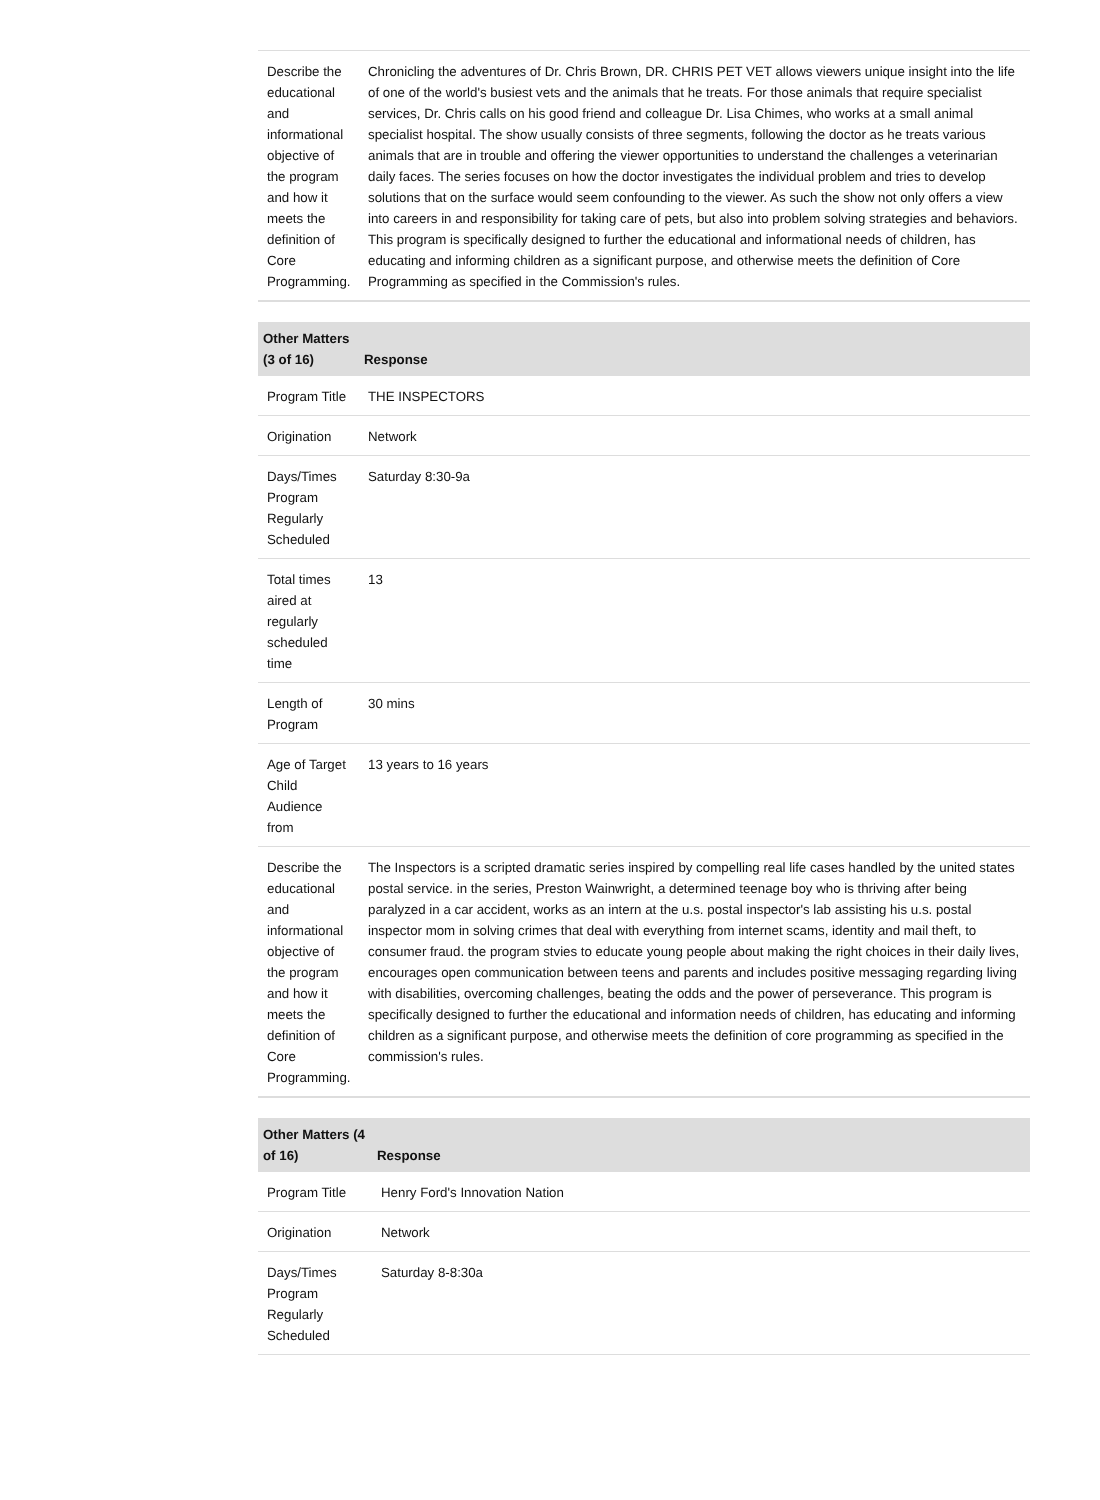| Describe the educational and informational objective of the program and how it meets the definition of Core Programming. | Chronicling the adventures of Dr. Chris Brown, DR. CHRIS PET VET allows viewers unique insight into the life of one of the world's busiest vets and the animals that he treats. For those animals that require specialist services, Dr. Chris calls on his good friend and colleague Dr. Lisa Chimes, who works at a small animal specialist hospital. The show usually consists of three segments, following the doctor as he treats various animals that are in trouble and offering the viewer opportunities to understand the challenges a veterinarian daily faces. The series focuses on how the doctor investigates the individual problem and tries to develop solutions that on the surface would seem confounding to the viewer. As such the show not only offers a view into careers in and responsibility for taking care of pets, but also into problem solving strategies and behaviors. This program is specifically designed to further the educational and informational needs of children, has educating and informing children as a significant purpose, and otherwise meets the definition of Core Programming as specified in the Commission's rules. |
| Other Matters (3 of 16) | Response |
| --- | --- |
| Program Title | THE INSPECTORS |
| Origination | Network |
| Days/Times Program Regularly Scheduled | Saturday 8:30-9a |
| Total times aired at regularly scheduled time | 13 |
| Length of Program | 30 mins |
| Age of Target Child Audience from | 13 years to 16 years |
| Describe the educational and informational objective of the program and how it meets the definition of Core Programming. | The Inspectors is a scripted dramatic series inspired by compelling real life cases handled by the united states postal service. in the series, Preston Wainwright, a determined teenage boy who is thriving after being paralyzed in a car accident, works as an intern at the u.s. postal inspector's lab assisting his u.s. postal inspector mom in solving crimes that deal with everything from internet scams, identity and mail theft, to consumer fraud. the program stvies to educate young people about making the right choices in their daily lives, encourages open communication between teens and parents and includes positive messaging regarding living with disabilities, overcoming challenges, beating the odds and the power of perseverance. This program is specifically designed to further the educational and information needs of children, has educating and informing children as a significant purpose, and otherwise meets the definition of core programming as specified in the commission's rules. |
| Other Matters (4 of 16) | Response |
| --- | --- |
| Program Title | Henry Ford's Innovation Nation |
| Origination | Network |
| Days/Times Program Regularly Scheduled | Saturday 8-8:30a |